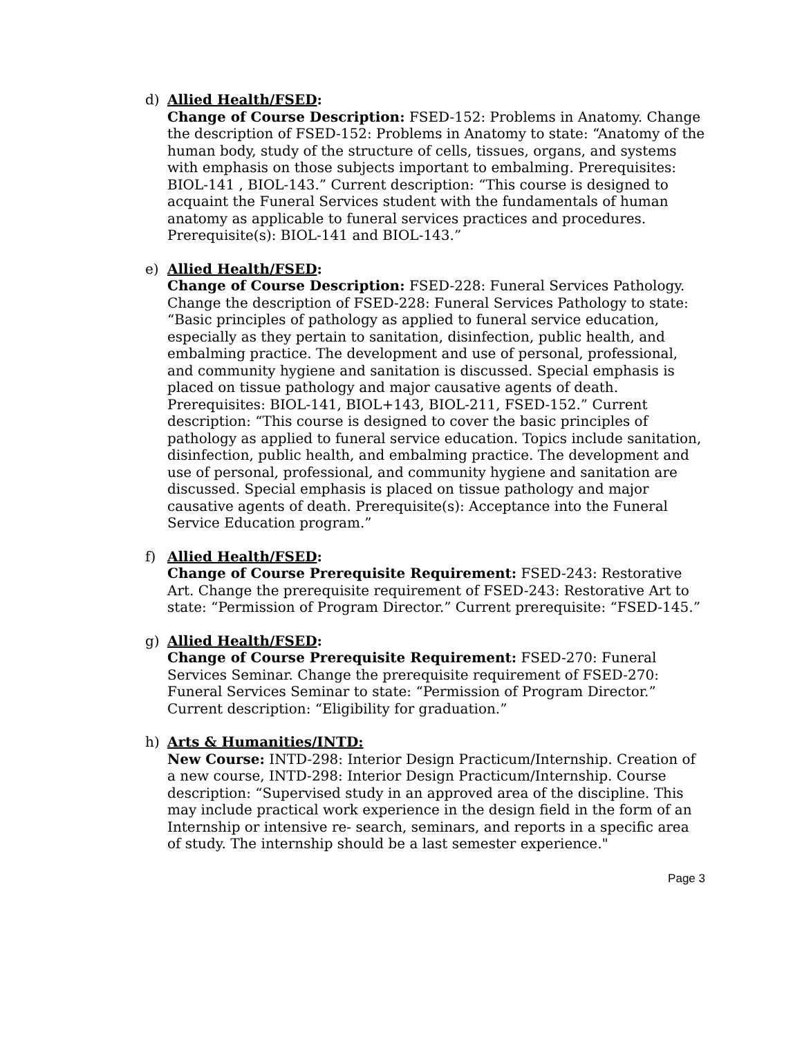d) Allied Health/FSED:
Change of Course Description: FSED-152: Problems in Anatomy. Change the description of FSED-152: Problems in Anatomy to state: “Anatomy of the human body, study of the structure of cells, tissues, organs, and systems with emphasis on those subjects important to embalming. Prerequisites: BIOL-141 , BIOL-143.” Current description: “This course is designed to acquaint the Funeral Services student with the fundamentals of human anatomy as applicable to funeral services practices and procedures. Prerequisite(s): BIOL-141 and BIOL-143.”
e) Allied Health/FSED:
Change of Course Description: FSED-228: Funeral Services Pathology. Change the description of FSED-228: Funeral Services Pathology to state: “Basic principles of pathology as applied to funeral service education, especially as they pertain to sanitation, disinfection, public health, and embalming practice. The development and use of personal, professional, and community hygiene and sanitation is discussed. Special emphasis is placed on tissue pathology and major causative agents of death. Prerequisites: BIOL-141, BIOL+143, BIOL-211, FSED-152.” Current description: “This course is designed to cover the basic principles of pathology as applied to funeral service education. Topics include sanitation, disinfection, public health, and embalming practice. The development and use of personal, professional, and community hygiene and sanitation are discussed. Special emphasis is placed on tissue pathology and major causative agents of death. Prerequisite(s): Acceptance into the Funeral Service Education program.”
f) Allied Health/FSED:
Change of Course Prerequisite Requirement: FSED-243: Restorative Art. Change the prerequisite requirement of FSED-243: Restorative Art to state: “Permission of Program Director.” Current prerequisite: “FSED-145.”
g) Allied Health/FSED:
Change of Course Prerequisite Requirement: FSED-270: Funeral Services Seminar. Change the prerequisite requirement of FSED-270: Funeral Services Seminar to state: “Permission of Program Director.” Current description: “Eligibility for graduation.”
h) Arts & Humanities/INTD:
New Course: INTD-298: Interior Design Practicum/Internship. Creation of a new course, INTD-298: Interior Design Practicum/Internship. Course description: “Supervised study in an approved area of the discipline. This may include practical work experience in the design field in the form of an Internship or intensive re- search, seminars, and reports in a specific area of study. The internship should be a last semester experience."
Page 3